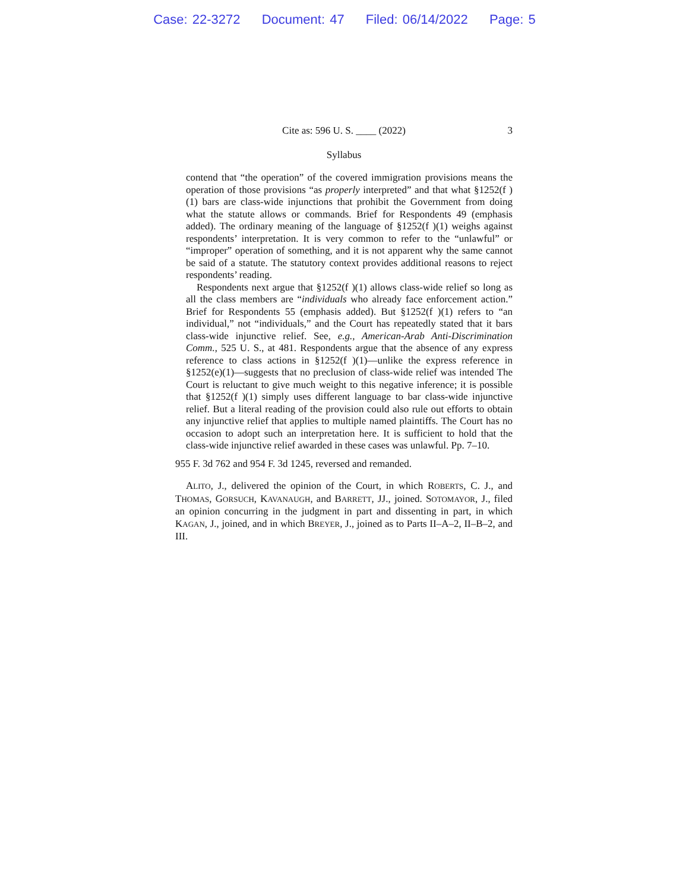Case: 22-3272 Document: 47 Filed: 06/14/2022 Page: 5
Cite as: 596 U. S. ____ (2022) 3
Syllabus
contend that “the operation” of the covered immigration provisions means the operation of those provisions “as properly interpreted” and that what §1252(f )(1) bars are class-wide injunctions that prohibit the Government from doing what the statute allows or commands. Brief for Respondents 49 (emphasis added). The ordinary meaning of the language of §1252(f )(1) weighs against respondents’ interpretation. It is very common to refer to the “unlawful” or “improper” operation of something, and it is not apparent why the same cannot be said of a statute. The statutory context provides additional reasons to reject respondents’ reading.
Respondents next argue that §1252(f )(1) allows class-wide relief so long as all the class members are “individuals who already face enforcement action.” Brief for Respondents 55 (emphasis added). But §1252(f )(1) refers to “an individual,” not “individuals,” and the Court has repeatedly stated that it bars class-wide injunctive relief. See, e.g., American-Arab Anti-Discrimination Comm., 525 U. S., at 481. Respondents argue that the absence of any express reference to class actions in §1252(f )(1)—unlike the express reference in §1252(e)(1)—suggests that no preclusion of class-wide relief was intended The Court is reluctant to give much weight to this negative inference; it is possible that §1252(f )(1) simply uses different language to bar class-wide injunctive relief. But a literal reading of the provision could also rule out efforts to obtain any injunctive relief that applies to multiple named plaintiffs. The Court has no occasion to adopt such an interpretation here. It is sufficient to hold that the class-wide injunctive relief awarded in these cases was unlawful. Pp. 7–10.
955 F. 3d 762 and 954 F. 3d 1245, reversed and remanded.
ALITO, J., delivered the opinion of the Court, in which ROBERTS, C. J., and THOMAS, GORSUCH, KAVANAUGH, and BARRETT, JJ., joined. SOTOMAYOR, J., filed an opinion concurring in the judgment in part and dissenting in part, in which KAGAN, J., joined, and in which BREYER, J., joined as to Parts II–A–2, II–B–2, and III.